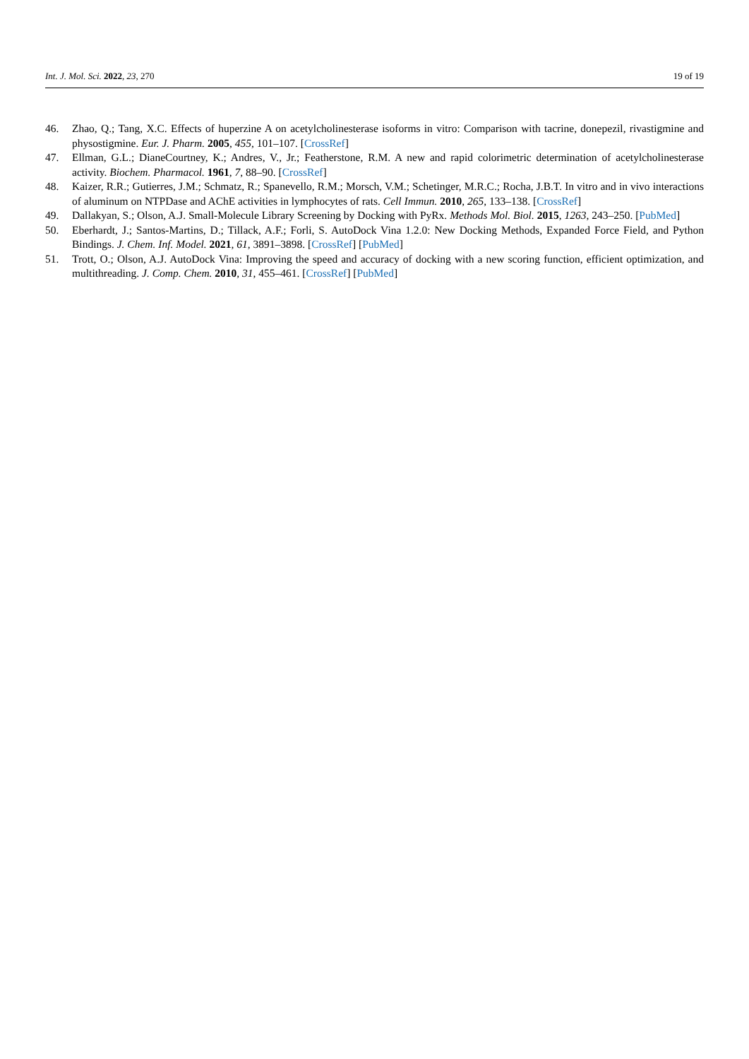Int. J. Mol. Sci. 2022, 23, 270 19 of 19
46. Zhao, Q.; Tang, X.C. Effects of huperzine A on acetylcholinesterase isoforms in vitro: Comparison with tacrine, donepezil, rivastigmine and physostigmine. Eur. J. Pharm. 2005, 455, 101–107. [CrossRef]
47. Ellman, G.L.; DianeCourtney, K.; Andres, V., Jr.; Featherstone, R.M. A new and rapid colorimetric determination of acetylcholinesterase activity. Biochem. Pharmacol. 1961, 7, 88–90. [CrossRef]
48. Kaizer, R.R.; Gutierres, J.M.; Schmatz, R.; Spanevello, R.M.; Morsch, V.M.; Schetinger, M.R.C.; Rocha, J.B.T. In vitro and in vivo interactions of aluminum on NTPDase and AChE activities in lymphocytes of rats. Cell Immun. 2010, 265, 133–138. [CrossRef]
49. Dallakyan, S.; Olson, A.J. Small-Molecule Library Screening by Docking with PyRx. Methods Mol. Biol. 2015, 1263, 243–250. [PubMed]
50. Eberhardt, J.; Santos-Martins, D.; Tillack, A.F.; Forli, S. AutoDock Vina 1.2.0: New Docking Methods, Expanded Force Field, and Python Bindings. J. Chem. Inf. Model. 2021, 61, 3891–3898. [CrossRef] [PubMed]
51. Trott, O.; Olson, A.J. AutoDock Vina: Improving the speed and accuracy of docking with a new scoring function, efficient optimization, and multithreading. J. Comp. Chem. 2010, 31, 455–461. [CrossRef] [PubMed]